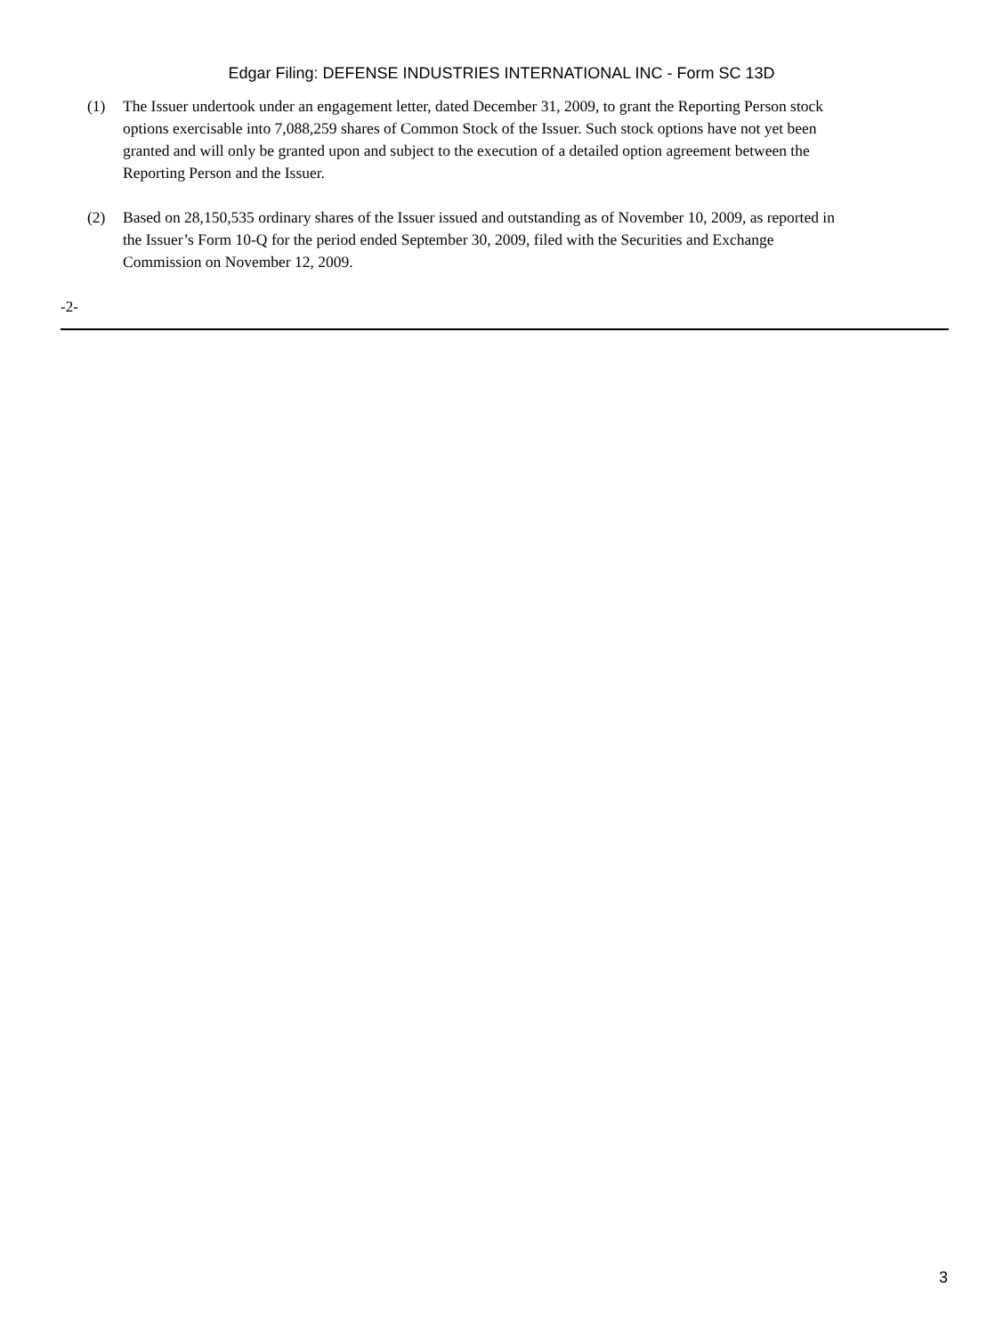Edgar Filing: DEFENSE INDUSTRIES INTERNATIONAL INC - Form SC 13D
(1) The Issuer undertook under an engagement letter, dated December 31, 2009, to grant the Reporting Person stock options exercisable into 7,088,259 shares of Common Stock of the Issuer. Such stock options have not yet been granted and will only be granted upon and subject to the execution of a detailed option agreement between the Reporting Person and the Issuer.
(2) Based on 28,150,535 ordinary shares of the Issuer issued and outstanding as of November 10, 2009, as reported in the Issuer’s Form 10-Q for the period ended September 30, 2009, filed with the Securities and Exchange Commission on November 12, 2009.
-2-
3